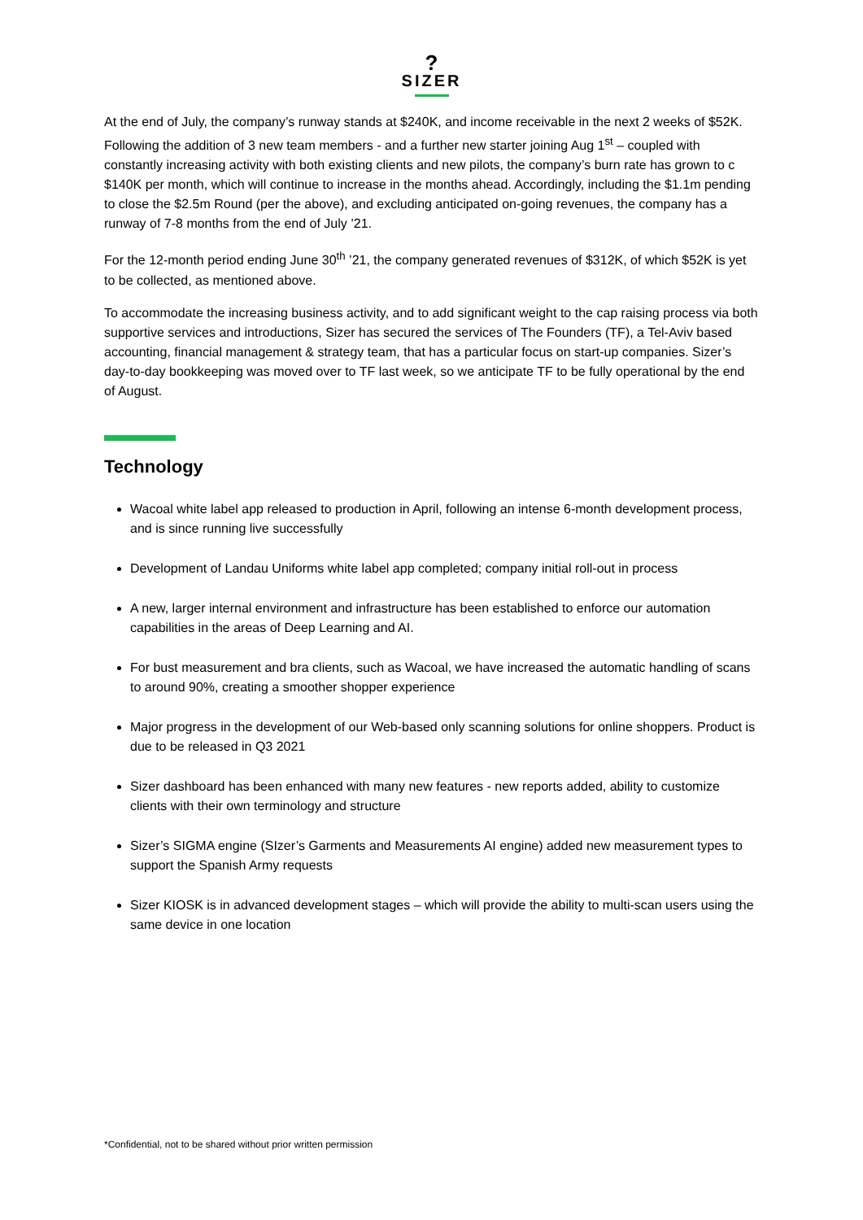?
SIZER
At the end of July, the company’s runway stands at $240K, and income receivable in the next 2 weeks of $52K. Following the addition of 3 new team members - and a further new starter joining Aug 1<sup>st</sup> – coupled with constantly increasing activity with both existing clients and new pilots, the company’s burn rate has grown to c $140K per month, which will continue to increase in the months ahead. Accordingly, including the $1.1m pending to close the $2.5m Round (per the above), and excluding anticipated on-going revenues, the company has a runway of 7-8 months from the end of July ’21.
For the 12-month period ending June 30<sup>th</sup> ’21, the company generated revenues of $312K, of which $52K is yet to be collected, as mentioned above.
To accommodate the increasing business activity, and to add significant weight to the cap raising process via both supportive services and introductions, Sizer has secured the services of The Founders (TF), a Tel-Aviv based accounting, financial management & strategy team, that has a particular focus on start-up companies. Sizer’s day-to-day bookkeeping was moved over to TF last week, so we anticipate TF to be fully operational by the end of August.
Technology
Wacoal white label app released to production in April, following an intense 6-month development process, and is since running live successfully
Development of Landau Uniforms white label app completed; company initial roll-out in process
A new, larger internal environment and infrastructure has been established to enforce our automation capabilities in the areas of Deep Learning and AI.
For bust measurement and bra clients, such as Wacoal, we have increased the automatic handling of scans to around 90%, creating a smoother shopper experience
Major progress in the development of our Web-based only scanning solutions for online shoppers. Product is due to be released in Q3 2021
Sizer dashboard has been enhanced with many new features - new reports added, ability to customize clients with their own terminology and structure
Sizer’s SIGMA engine (SIzer’s Garments and Measurements AI engine) added new measurement types to support the Spanish Army requests
Sizer KIOSK is in advanced development stages – which will provide the ability to multi-scan users using the same device in one location
*Confidential, not to be shared without prior written permission